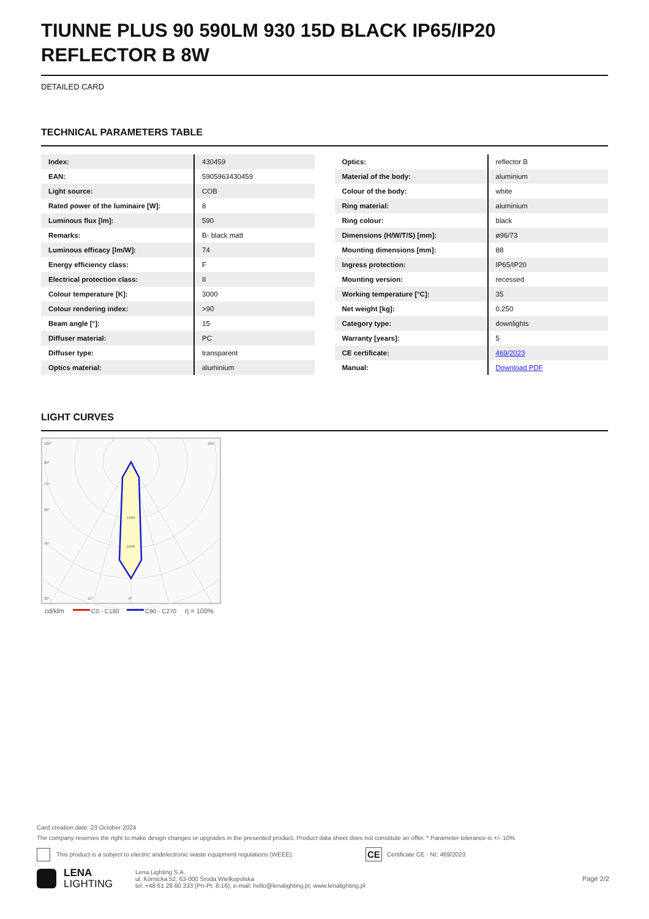TIUNNE PLUS 90 590LM 930 15D BLACK IP65/IP20 REFLECTOR B 8W
DETAILED CARD
TECHNICAL PARAMETERS TABLE
| Index: | 430459 |
| EAN: | 5905963430459 |
| Light source: | COB |
| Rated power of the luminaire [W]: | 8 |
| Luminous flux [lm]: | 590 |
| Remarks: | B- black matt |
| Luminous efficacy [lm/W]: | 74 |
| Energy efficiency class: | F |
| Electrical protection class: | II |
| Colour temperature [K]: | 3000 |
| Colour rendering index: | >90 |
| Beam angle [°]: | 15 |
| Diffuser material: | PC |
| Diffuser type: | transparent |
| Optics material: | aluminium |
| Optics: | reflector B |
| Material of the body: | aluminium |
| Colour of the body: | white |
| Ring material: | aluminium |
| Ring colour: | black |
| Dimensions (H/W/T/S) [mm]: | ø96/73 |
| Mounting dimensions [mm]: | 88 |
| Ingress protection: | IP65/IP20 |
| Mounting version: | recessed |
| Working temperature [°C]: | 35 |
| Net weight [kg]: | 0.250 |
| Category type: | downlights |
| Warranty [years]: | 5 |
| CE certificate: | 469/2023 |
| Manual: | Download PDF |
LIGHT CURVES
105°
105°
90°
75°
60°
45°
30°
15°
0°
1600
2400
cd/klm
C0 - C180
C90 - C270
η = 100%
Card creation date: 23 October 2024
The company reserves the right to make design changes or upgrades in the presented product. Product data sheet does not constitute an offer. * Parameter tolerance is +/- 10%
This product is a subject to electric andelectronic waste equipment regulations (WEEE). CE Certificate CE - Nr: 469/2023
LENA
LIGHTING Lena Lighting S.A.
ul. Kórnicka 52, 63-000 Środa Wielkopolska
tel. +48 61 28 60 333 (Pn-Pt, 8-16), e-mail: hello@lenalighting.pl, www.lenalighting.pl Page 2/2